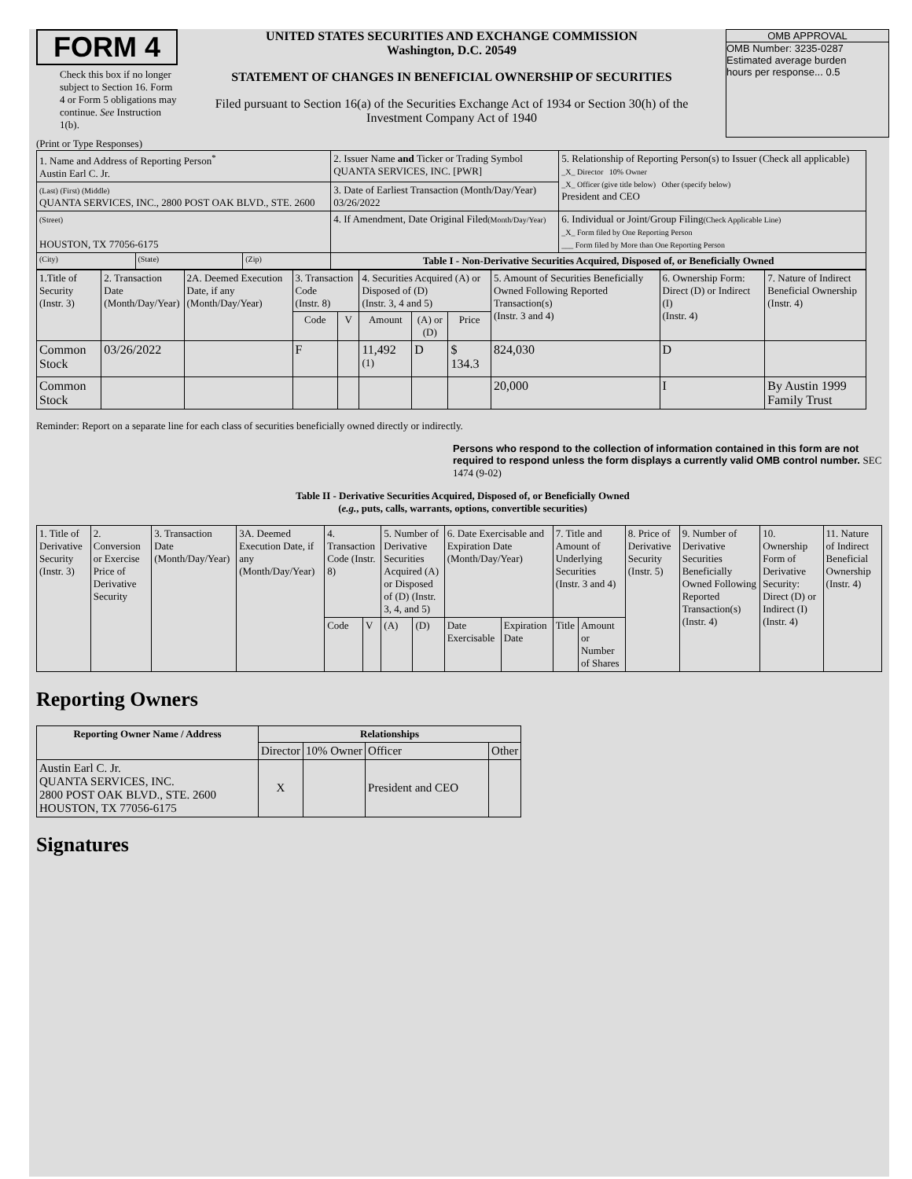FORM 4
Check this box if no longer subject to Section 16. Form 4 or Form 5 obligations may continue. See Instruction 1(b).
UNITED STATES SECURITIES AND EXCHANGE COMMISSION
Washington, D.C. 20549
STATEMENT OF CHANGES IN BENEFICIAL OWNERSHIP OF SECURITIES
Filed pursuant to Section 16(a) of the Securities Exchange Act of 1934 or Section 30(h) of the Investment Company Act of 1940
OMB APPROVAL
OMB Number: 3235-0287
Estimated average burden
hours per response... 0.5
(Print or Type Responses)
| 1. Name and Address of Reporting Person<sup>*</sup> Austin Earl C. Jr. | | | 2. Issuer Name and Ticker or Trading Symbol QUANTA SERVICES, INC. [PWR] | 5. Relationship of Reporting Person(s) to Issuer (Check all applicable) _X_ Director 10% Owner _X_ Officer (give title below) Other (specify below) President and CEO |
| (Last) (First) (Middle) QUANTA SERVICES, INC., 2800 POST OAK BLVD., STE. 2600 | | | 3. Date of Earliest Transaction (Month/Day/Year) 03/26/2022 | |
| (Street) HOUSTON, TX 77056-6175 | | | 4. If Amendment, Date Original Filed (Month/Day/Year) | 6. Individual or Joint/Group Filing (Check Applicable Line) _X_ Form filed by One Reporting Person ___ Form filed by More than One Reporting Person |
| (City) | (State) | (Zip) | Table I - Non-Derivative Securities Acquired, Disposed of, or Beneficially Owned | |
| 1.Title of Security (Instr. 3) | 2. Transaction Date (Month/Day/Year) | 2A. Deemed Execution Date, if any (Month/Day/Year) | 3. Transaction Code (Instr. 8) | | 4. Securities Acquired (A) or Disposed of (D) (Instr. 3, 4 and 5) | | | 5. Amount of Securities Beneficially Owned Following Reported Transaction(s) (Instr. 3 and 4) | 6. Ownership Form: Direct (D) or Indirect (I) (Instr. 4) | 7. Nature of Indirect Beneficial Ownership (Instr. 4) |
| --- | --- | --- | --- | --- | --- | --- | --- | --- | --- | --- |
| | | | Code | V | Amount | (A) or (D) | Price | | | |
| Common Stock | 03/26/2022 | | F | | 11,492 <sup>(1)</sup> | D | $ 134.3 | 824,030 | D | |
| Common Stock | | | | | | | | 20,000 | I | By Austin 1999 Family Trust |
Reminder: Report on a separate line for each class of securities beneficially owned directly or indirectly.
Persons who respond to the collection of information contained in this form are not required to respond unless the form displays a currently valid OMB control number. SEC 1474 (9-02)
Table II - Derivative Securities Acquired, Disposed of, or Beneficially Owned
(e.g., puts, calls, warrants, options, convertible securities)
| 1. Title of Derivative Security (Instr. 3) | 2. Conversion or Exercise Price of Derivative Security | 3. Transaction Date (Month/Day/Year) | 3A. Deemed Execution Date, if any (Month/Day/Year) | 4. Transaction Code (Instr. 8) | | 5. Number of Derivative Securities Acquired (A) or Disposed of (D) (Instr. 3, 4, and 5) | | 6. Date Exercisable and Expiration Date (Month/Day/Year) | | 7. Title and Amount of Underlying Securities (Instr. 3 and 4) | | 8. Price of Derivative Security (Instr. 5) | 9. Number of Derivative Securities Beneficially Owned Following Reported Transaction(s) (Instr. 4) | 10. Ownership Form of Derivative Security: Direct (D) or Indirect (I) (Instr. 4) | 11. Nature of Indirect Beneficial Ownership (Instr. 4) |
| | | | | Code | V | (A) | (D) | Date Exercisable | Expiration Date | Title | Amount or Number of Shares | | | | |
Reporting Owners
| Reporting Owner Name / Address | Relationships | | | |
| --- | --- | --- | --- | --- |
| | Director | 10% Owner | Officer | Other |
| Austin Earl C. Jr. QUANTA SERVICES, INC. 2800 POST OAK BLVD., STE. 2600 HOUSTON, TX 77056-6175 | X | | President and CEO | |
Signatures